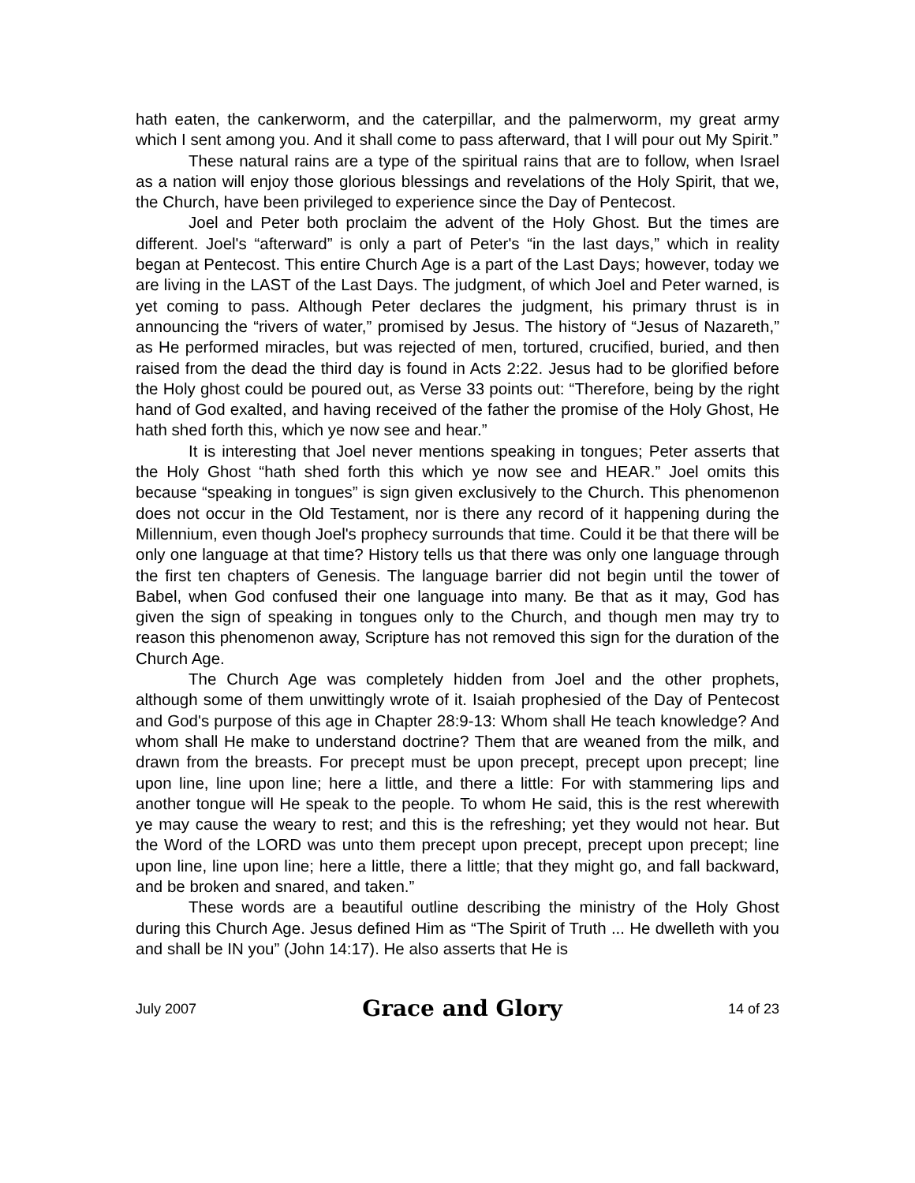hath eaten, the cankerworm, and the caterpillar, and the palmerworm, my great army which I sent among you. And it shall come to pass afterward, that I will pour out My Spirit.”
These natural rains are a type of the spiritual rains that are to follow, when Israel as a nation will enjoy those glorious blessings and revelations of the Holy Spirit, that we, the Church, have been privileged to experience since the Day of Pentecost.
Joel and Peter both proclaim the advent of the Holy Ghost. But the times are different. Joel's “afterward” is only a part of Peter's “in the last days,” which in reality began at Pentecost. This entire Church Age is a part of the Last Days; however, today we are living in the LAST of the Last Days. The judgment, of which Joel and Peter warned, is yet coming to pass. Although Peter declares the judgment, his primary thrust is in announcing the “rivers of water,” promised by Jesus. The history of “Jesus of Nazareth,” as He performed miracles, but was rejected of men, tortured, crucified, buried, and then raised from the dead the third day is found in Acts 2:22. Jesus had to be glorified before the Holy ghost could be poured out, as Verse 33 points out: “Therefore, being by the right hand of God exalted, and having received of the father the promise of the Holy Ghost, He hath shed forth this, which ye now see and hear.”
It is interesting that Joel never mentions speaking in tongues; Peter asserts that the Holy Ghost “hath shed forth this which ye now see and HEAR.” Joel omits this because “speaking in tongues” is sign given exclusively to the Church. This phenomenon does not occur in the Old Testament, nor is there any record of it happening during the Millennium, even though Joel's prophecy surrounds that time. Could it be that there will be only one language at that time? History tells us that there was only one language through the first ten chapters of Genesis. The language barrier did not begin until the tower of Babel, when God confused their one language into many. Be that as it may, God has given the sign of speaking in tongues only to the Church, and though men may try to reason this phenomenon away, Scripture has not removed this sign for the duration of the Church Age.
The Church Age was completely hidden from Joel and the other prophets, although some of them unwittingly wrote of it. Isaiah prophesied of the Day of Pentecost and God's purpose of this age in Chapter 28:9-13: Whom shall He teach knowledge? And whom shall He make to understand doctrine? Them that are weaned from the milk, and drawn from the breasts. For precept must be upon precept, precept upon precept; line upon line, line upon line; here a little, and there a little: For with stammering lips and another tongue will He speak to the people. To whom He said, this is the rest wherewith ye may cause the weary to rest; and this is the refreshing; yet they would not hear. But the Word of the LORD was unto them precept upon precept, precept upon precept; line upon line, line upon line; here a little, there a little; that they might go, and fall backward, and be broken and snared, and taken.”
These words are a beautiful outline describing the ministry of the Holy Ghost during this Church Age. Jesus defined Him as “The Spirit of Truth ... He dwelleth with you and shall be IN you” (John 14:17). He also asserts that He is
July 2007 Grace and Glory 14 of 23